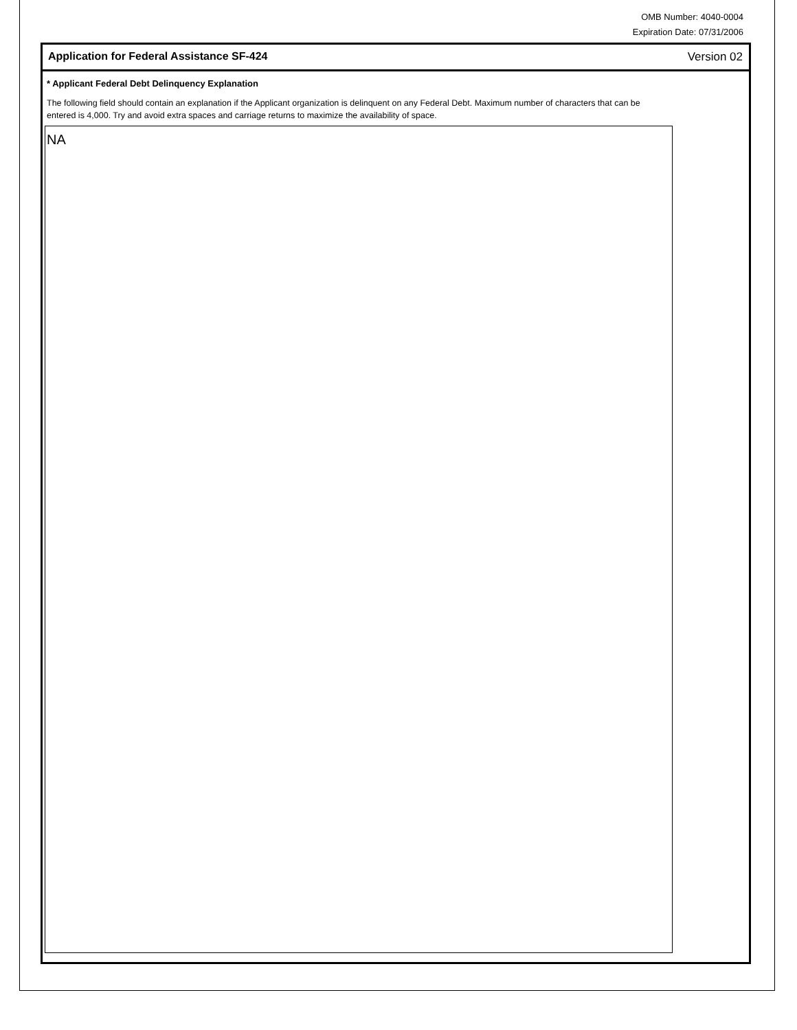OMB Number: 4040-0004
Expiration Date: 07/31/2006
Application for Federal Assistance SF-424 Version 02
* Applicant Federal Debt Delinquency Explanation
The following field should contain an explanation if the Applicant organization is delinquent on any Federal Debt. Maximum number of characters that can be entered is 4,000. Try and avoid extra spaces and carriage returns to maximize the availability of space.
NA